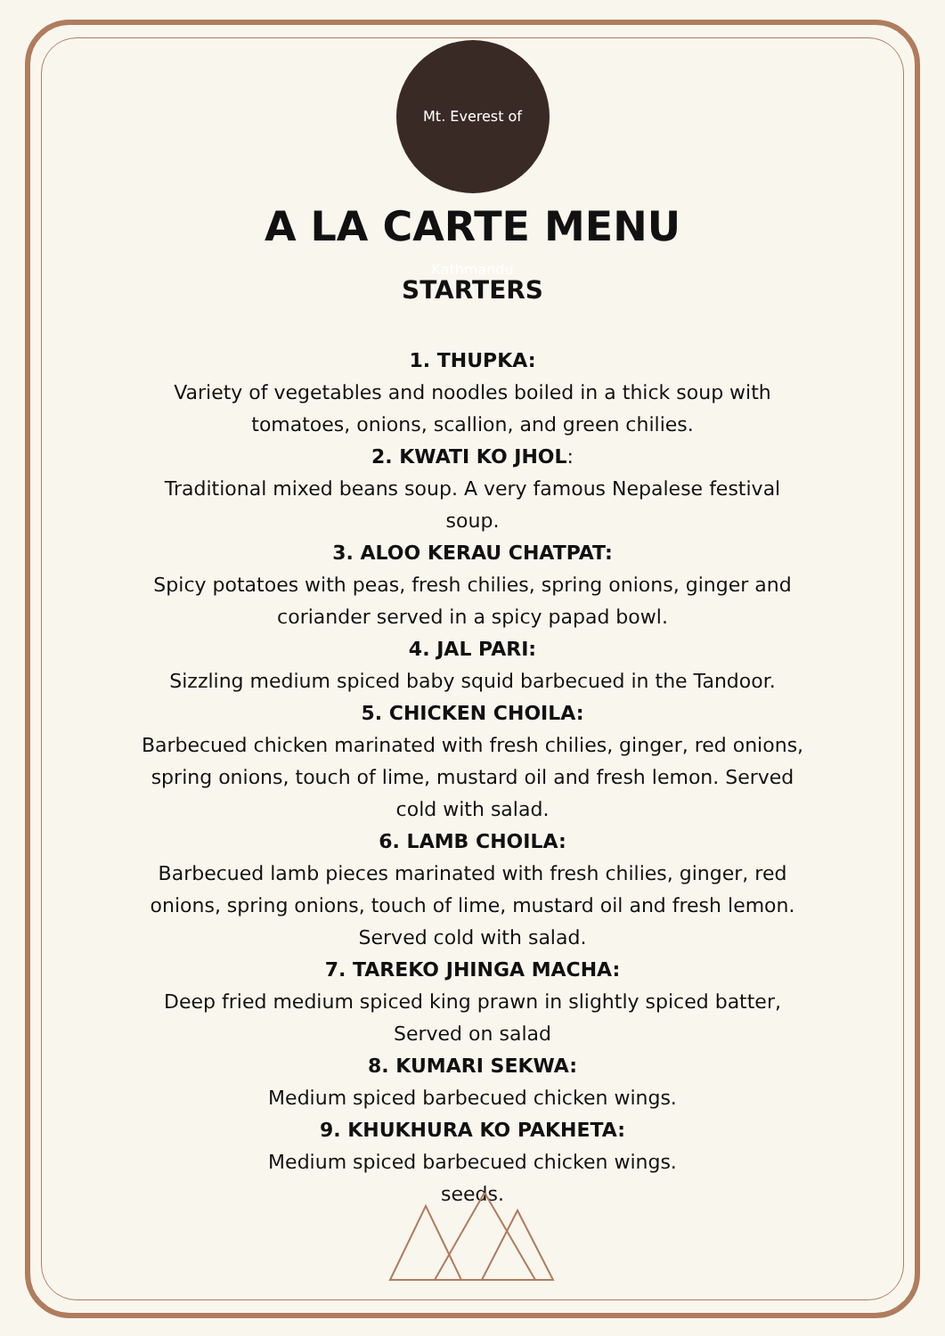Mt. Everest of Kathmandu
A LA CARTE MENU
STARTERS
1. THUPKA:
Variety of vegetables and noodles boiled in a thick soup with tomatoes, onions, scallion, and green chilies.
2. KWATI KO JHOL:
Traditional mixed beans soup. A very famous Nepalese festival soup.
3. ALOO KERAU CHATPAT:
Spicy potatoes with peas, fresh chilies, spring onions, ginger and coriander served in a spicy papad bowl.
4. JAL PARI:
Sizzling medium spiced baby squid barbecued in the Tandoor.
5. CHICKEN CHOILA:
Barbecued chicken marinated with fresh chilies, ginger, red onions, spring onions, touch of lime, mustard oil and fresh lemon. Served cold with salad.
6. LAMB CHOILA:
Barbecued lamb pieces marinated with fresh chilies, ginger, red onions, spring onions, touch of lime, mustard oil and fresh lemon. Served cold with salad.
7. TAREKO JHINGA MACHA:
Deep fried medium spiced king prawn in slightly spiced batter, Served on salad
8. KUMARI SEKWA:
Medium spiced barbecued chicken wings.
9. KHUKHURA KO PAKHETA:
Medium spiced barbecued chicken wings.
seeds.